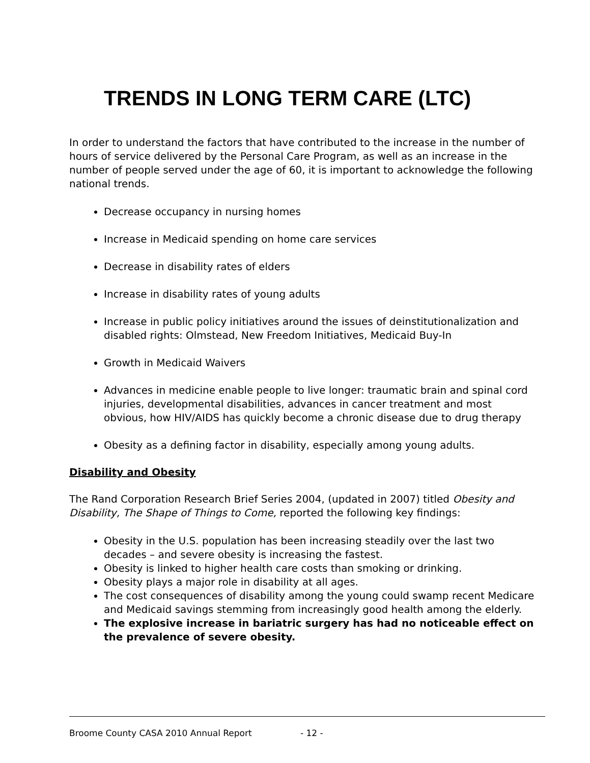TRENDS IN LONG TERM CARE (LTC)
In order to understand the factors that have contributed to the increase in the number of hours of service delivered by the Personal Care Program, as well as an increase in the number of people served under the age of 60, it is important to acknowledge the following national trends.
Decrease occupancy in nursing homes
Increase in Medicaid spending on home care services
Decrease in disability rates of elders
Increase in disability rates of young adults
Increase in public policy initiatives around the issues of deinstitutionalization and disabled rights: Olmstead, New Freedom Initiatives, Medicaid Buy-In
Growth in Medicaid Waivers
Advances in medicine enable people to live longer: traumatic brain and spinal cord injuries, developmental disabilities, advances in cancer treatment and most obvious, how HIV/AIDS has quickly become a chronic disease due to drug therapy
Obesity as a defining factor in disability, especially among young adults.
Disability and Obesity
The Rand Corporation Research Brief Series 2004, (updated in 2007) titled Obesity and Disability, The Shape of Things to Come, reported the following key findings:
Obesity in the U.S. population has been increasing steadily over the last two decades – and severe obesity is increasing the fastest.
Obesity is linked to higher health care costs than smoking or drinking.
Obesity plays a major role in disability at all ages.
The cost consequences of disability among the young could swamp recent Medicare and Medicaid savings stemming from increasingly good health among the elderly.
The explosive increase in bariatric surgery has had no noticeable effect on the prevalence of severe obesity.
Broome County CASA 2010 Annual Report - 12 -